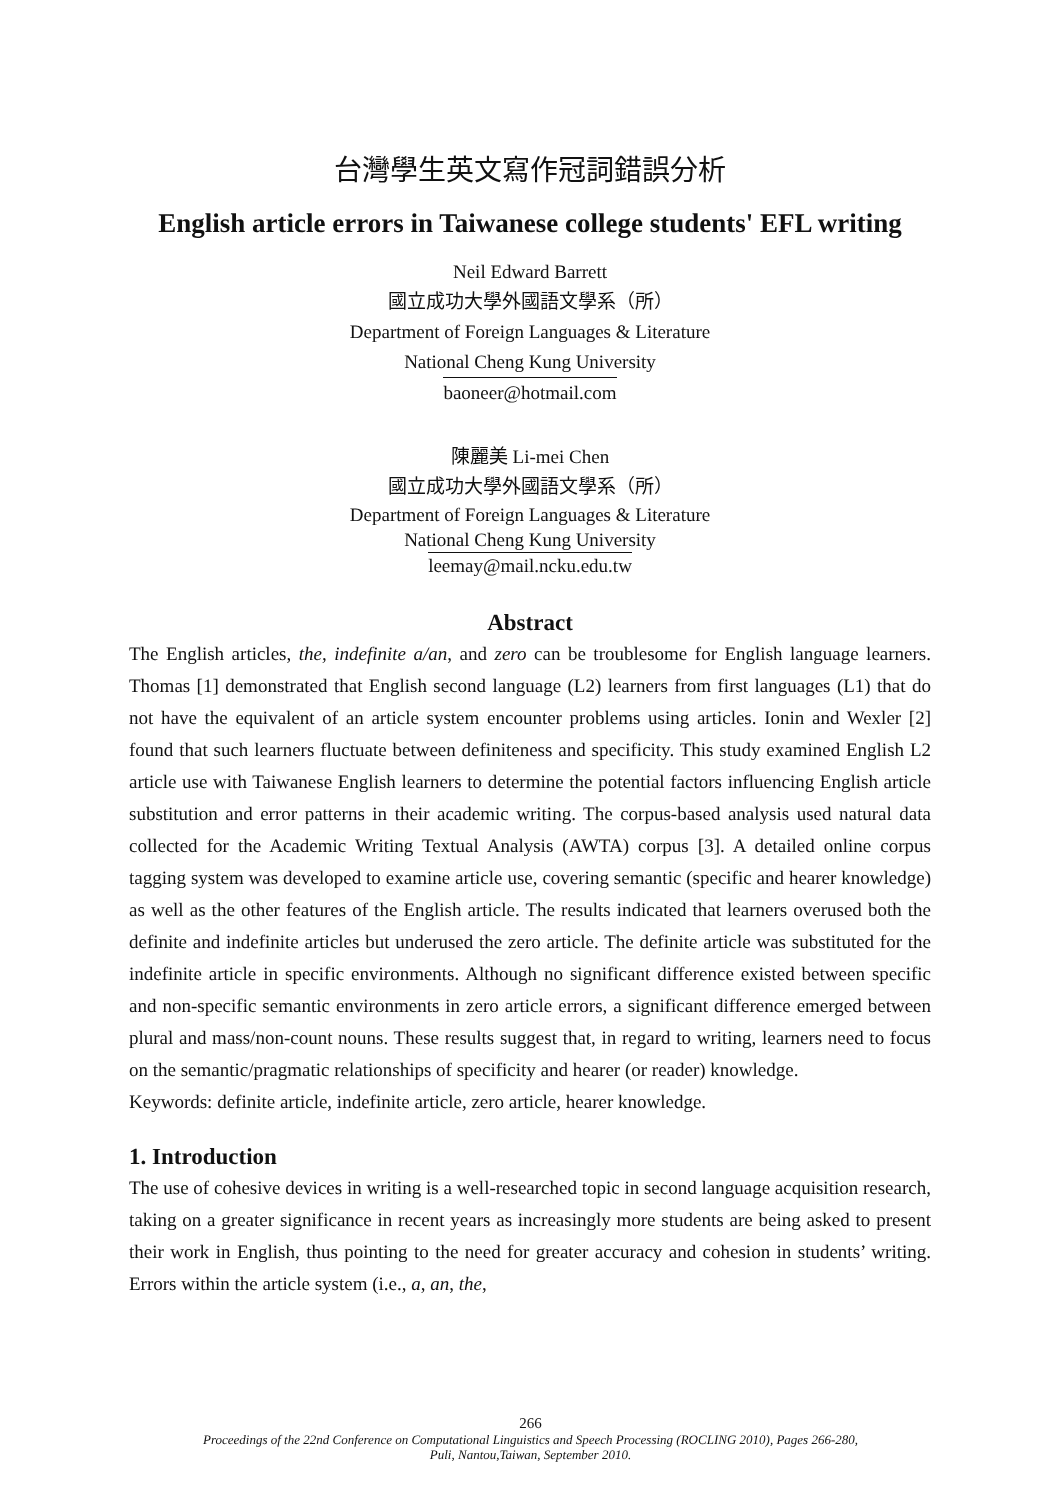台灣學生英文寫作冠詞錯誤分析
English article errors in Taiwanese college students' EFL writing
Neil Edward Barrett
國立成功大學外國語文學系（所）
Department of Foreign Languages & Literature
National Cheng Kung University
baoneer@hotmail.com
陳麗美 Li-mei Chen
國立成功大學外國語文學系（所）
Department of Foreign Languages & Literature
National Cheng Kung University
leemay@mail.ncku.edu.tw
Abstract
The English articles, the, indefinite a/an, and zero can be troublesome for English language learners. Thomas [1] demonstrated that English second language (L2) learners from first languages (L1) that do not have the equivalent of an article system encounter problems using articles. Ionin and Wexler [2] found that such learners fluctuate between definiteness and specificity. This study examined English L2 article use with Taiwanese English learners to determine the potential factors influencing English article substitution and error patterns in their academic writing. The corpus-based analysis used natural data collected for the Academic Writing Textual Analysis (AWTA) corpus [3]. A detailed online corpus tagging system was developed to examine article use, covering semantic (specific and hearer knowledge) as well as the other features of the English article. The results indicated that learners overused both the definite and indefinite articles but underused the zero article. The definite article was substituted for the indefinite article in specific environments. Although no significant difference existed between specific and non-specific semantic environments in zero article errors, a significant difference emerged between plural and mass/non-count nouns. These results suggest that, in regard to writing, learners need to focus on the semantic/pragmatic relationships of specificity and hearer (or reader) knowledge.
Keywords: definite article, indefinite article, zero article, hearer knowledge.
1. Introduction
The use of cohesive devices in writing is a well-researched topic in second language acquisition research, taking on a greater significance in recent years as increasingly more students are being asked to present their work in English, thus pointing to the need for greater accuracy and cohesion in students’ writing. Errors within the article system (i.e., a, an, the,
266
Proceedings of the 22nd Conference on Computational Linguistics and Speech Processing (ROCLING 2010), Pages 266-280,
Puli, Nantou,Taiwan, September 2010.